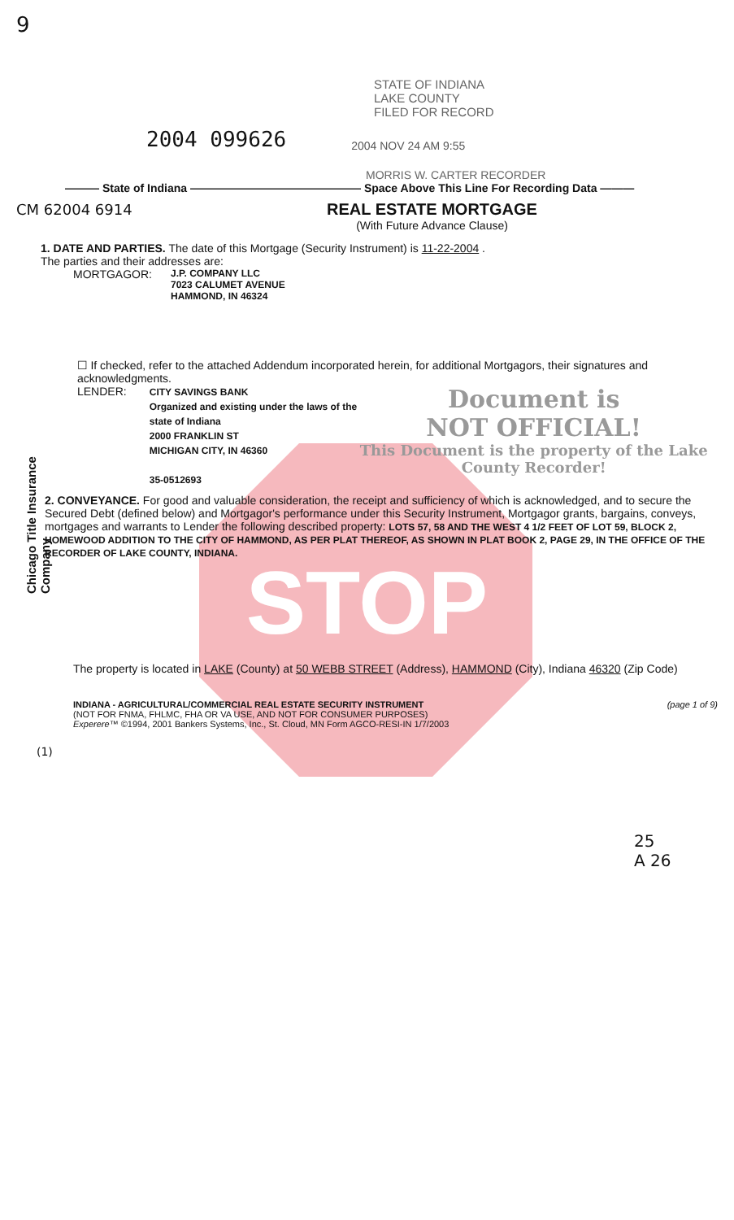Chicago Title Insurance Company
9
STATE OF INDIANA
LAKE COUNTY
FILED FOR RECORD
2004 099626
2004 NOV 24 AM 9:55
MORRIS W. CARTER RECORDER
——— State of Indiana ——————————————— Space Above This Line For Recording Data ———
CM 62004 6914
REAL ESTATE MORTGAGE
(With Future Advance Clause)
1. DATE AND PARTIES. The date of this Mortgage (Security Instrument) is 11-22-2004 .
The parties and their addresses are:
MORTGAGOR:
J.P. COMPANY LLC
7023 CALUMET AVENUE
HAMMOND, IN 46324
☐ If checked, refer to the attached Addendum incorporated herein, for additional Mortgagors, their signatures and acknowledgments.
LENDER:
CITY SAVINGS BANK
Organized and existing under the laws of the state of Indiana
2000 FRANKLIN ST
MICHIGAN CITY, IN 46360
35-0512693
Document is
NOT OFFICIAL!
This Document is the property of the Lake County Recorder!
2. CONVEYANCE. For good and valuable consideration, the receipt and sufficiency of which is acknowledged, and to secure the Secured Debt (defined below) and Mortgagor's performance under this Security Instrument, Mortgagor grants, bargains, conveys, mortgages and warrants to Lender the following described property: LOTS 57, 58 AND THE WEST 4 1/2 FEET OF LOT 59, BLOCK 2, HOMEWOOD ADDITION TO THE CITY OF HAMMOND, AS PER PLAT THEREOF, AS SHOWN IN PLAT BOOK 2, PAGE 29, IN THE OFFICE OF THE RECORDER OF LAKE COUNTY, INDIANA.
STOP
The property is located in LAKE (County) at 50 WEBB STREET (Address), HAMMOND (City), Indiana 46320 (Zip Code)
INDIANA - AGRICULTURAL/COMMERCIAL REAL ESTATE SECURITY INSTRUMENT
(NOT FOR FNMA, FHLMC, FHA OR VA USE, AND NOT FOR CONSUMER PURPOSES)
Experere™ ©1994, 2001 Bankers Systems, Inc., St. Cloud, MN Form AGCO-RESI-IN 1/7/2003
(page 1 of 9)
(1)
25
A 26